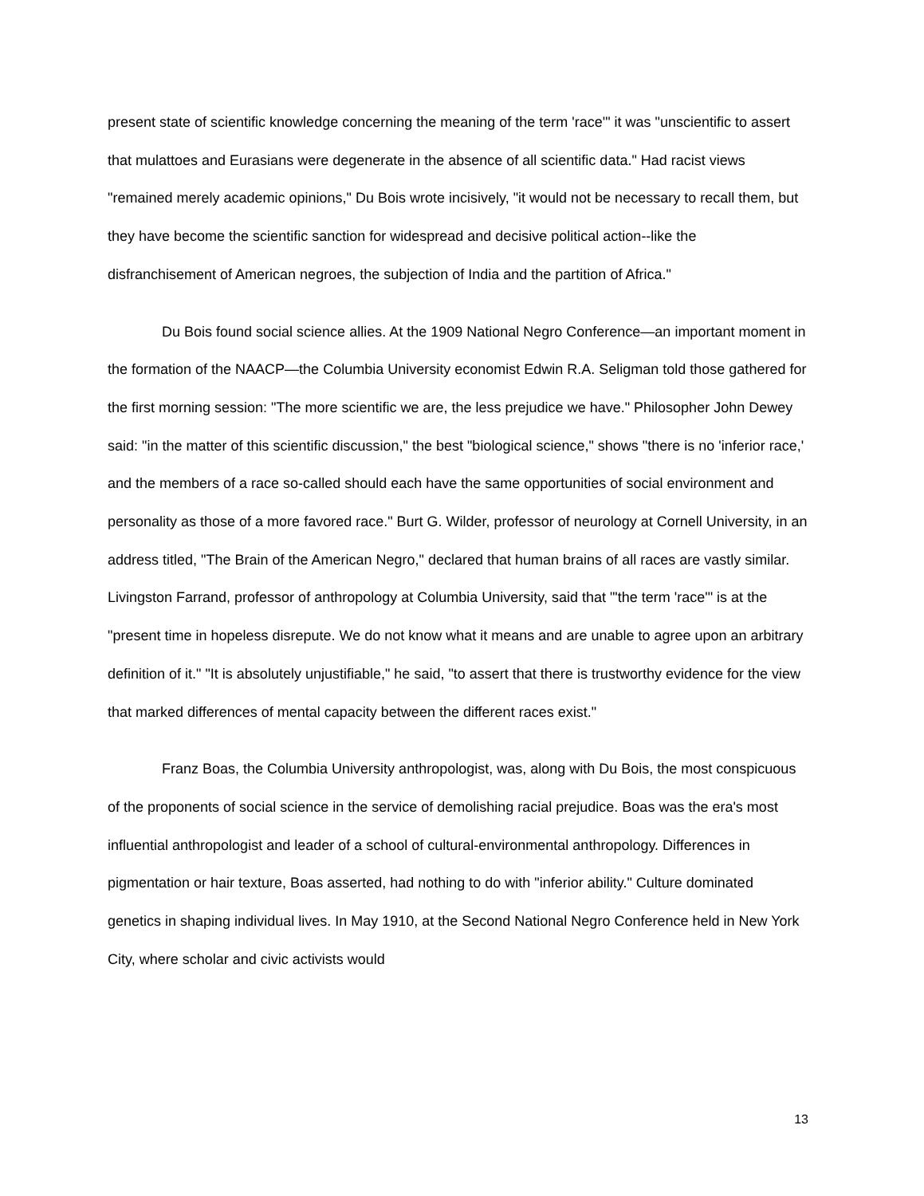present state of scientific knowledge concerning the meaning of the term 'race'" it was "unscientific to assert that mulattoes and Eurasians were degenerate in the absence of all scientific data." Had racist views "remained merely academic opinions," Du Bois wrote incisively, "it would not be necessary to recall them, but they have become the scientific sanction for widespread and decisive political action--like the disfranchisement of American negroes, the subjection of India and the partition of Africa."
Du Bois found social science allies. At the 1909 National Negro Conference—an important moment in the formation of the NAACP—the Columbia University economist Edwin R.A. Seligman told those gathered for the first morning session: "The more scientific we are, the less prejudice we have." Philosopher John Dewey said: "in the matter of this scientific discussion," the best "biological science," shows "there is no 'inferior race,' and the members of a race so-called should each have the same opportunities of social environment and personality as those of a more favored race." Burt G. Wilder, professor of neurology at Cornell University, in an address titled, "The Brain of the American Negro," declared that human brains of all races are vastly similar. Livingston Farrand, professor of anthropology at Columbia University, said that "'the term 'race'" is at the "present time in hopeless disrepute. We do not know what it means and are unable to agree upon an arbitrary definition of it." "It is absolutely unjustifiable," he said, "to assert that there is trustworthy evidence for the view that marked differences of mental capacity between the different races exist."
Franz Boas, the Columbia University anthropologist, was, along with Du Bois, the most conspicuous of the proponents of social science in the service of demolishing racial prejudice. Boas was the era's most influential anthropologist and leader of a school of cultural-environmental anthropology. Differences in pigmentation or hair texture, Boas asserted, had nothing to do with "inferior ability." Culture dominated genetics in shaping individual lives. In May 1910, at the Second National Negro Conference held in New York City, where scholar and civic activists would
13